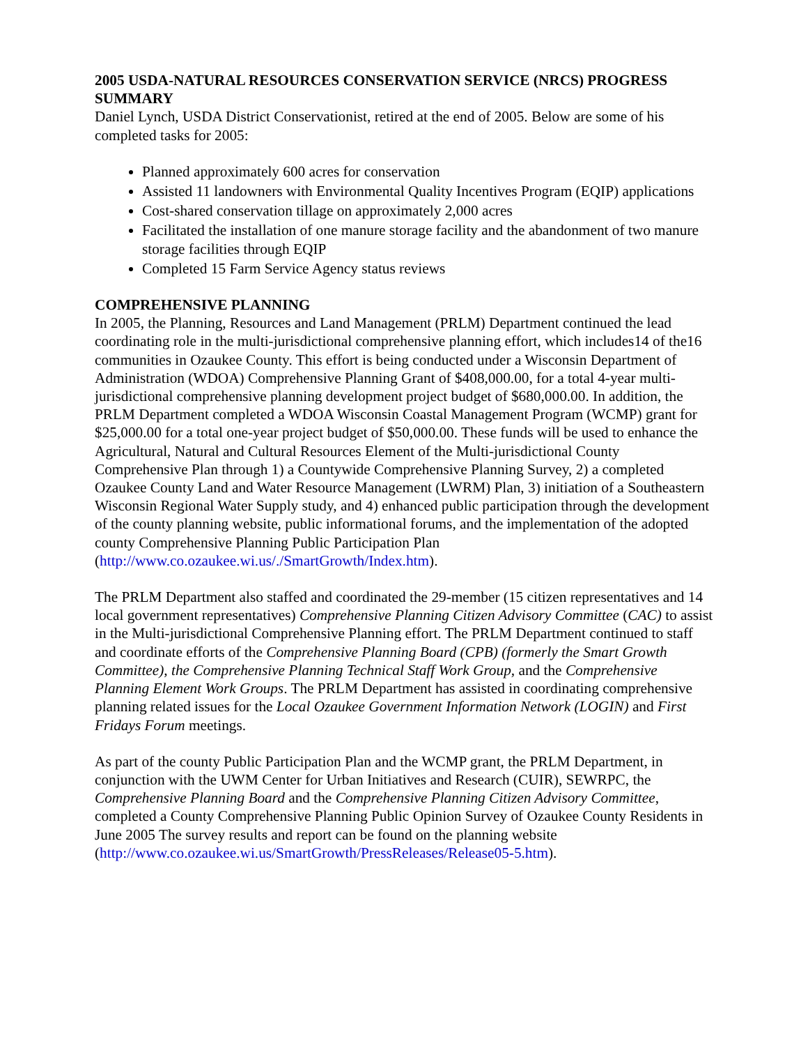2005 USDA-NATURAL RESOURCES CONSERVATION SERVICE (NRCS) PROGRESS SUMMARY
Daniel Lynch, USDA District Conservationist, retired at the end of 2005. Below are some of his completed tasks for 2005:
Planned approximately 600 acres for conservation
Assisted 11 landowners with Environmental Quality Incentives Program (EQIP) applications
Cost-shared conservation tillage on approximately 2,000 acres
Facilitated the installation of one manure storage facility and the abandonment of two manure storage facilities through EQIP
Completed 15 Farm Service Agency status reviews
COMPREHENSIVE PLANNING
In 2005, the Planning, Resources and Land Management (PRLM) Department continued the lead coordinating role in the multi-jurisdictional comprehensive planning effort, which includes14 of the16 communities in Ozaukee County. This effort is being conducted under a Wisconsin Department of Administration (WDOA) Comprehensive Planning Grant of $408,000.00, for a total 4-year multi-jurisdictional comprehensive planning development project budget of $680,000.00. In addition, the PRLM Department completed a WDOA Wisconsin Coastal Management Program (WCMP) grant for $25,000.00 for a total one-year project budget of $50,000.00. These funds will be used to enhance the Agricultural, Natural and Cultural Resources Element of the Multi-jurisdictional County Comprehensive Plan through 1) a Countywide Comprehensive Planning Survey, 2) a completed Ozaukee County Land and Water Resource Management (LWRM) Plan, 3) initiation of a Southeastern Wisconsin Regional Water Supply study, and 4) enhanced public participation through the development of the county planning website, public informational forums, and the implementation of the adopted county Comprehensive Planning Public Participation Plan (http://www.co.ozaukee.wi.us/./SmartGrowth/Index.htm).
The PRLM Department also staffed and coordinated the 29-member (15 citizen representatives and 14 local government representatives) Comprehensive Planning Citizen Advisory Committee (CAC) to assist in the Multi-jurisdictional Comprehensive Planning effort. The PRLM Department continued to staff and coordinate efforts of the Comprehensive Planning Board (CPB) (formerly the Smart Growth Committee), the Comprehensive Planning Technical Staff Work Group, and the Comprehensive Planning Element Work Groups. The PRLM Department has assisted in coordinating comprehensive planning related issues for the Local Ozaukee Government Information Network (LOGIN) and First Fridays Forum meetings.
As part of the county Public Participation Plan and the WCMP grant, the PRLM Department, in conjunction with the UWM Center for Urban Initiatives and Research (CUIR), SEWRPC, the Comprehensive Planning Board and the Comprehensive Planning Citizen Advisory Committee, completed a County Comprehensive Planning Public Opinion Survey of Ozaukee County Residents in June 2005 The survey results and report can be found on the planning website (http://www.co.ozaukee.wi.us/SmartGrowth/PressReleases/Release05-5.htm).